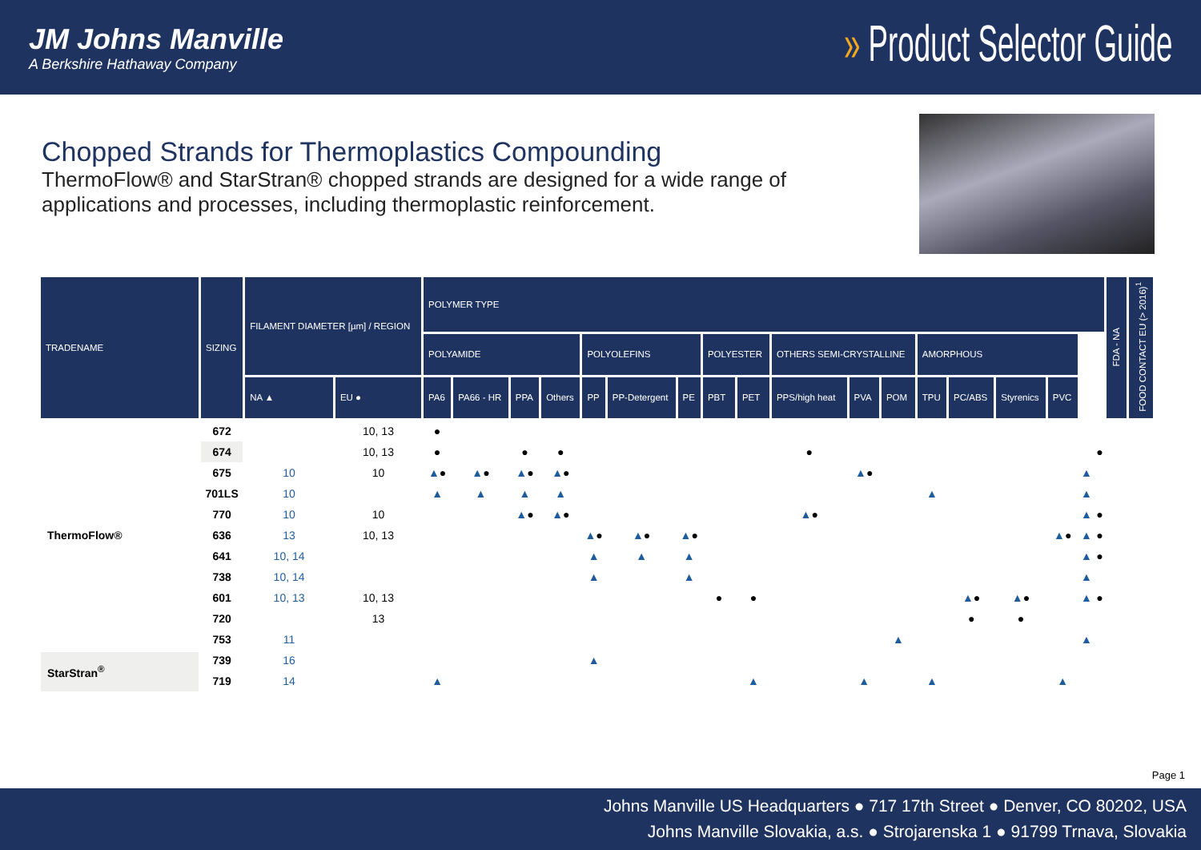JM Johns Manville
A Berkshire Hathaway Company
» Product Selector Guide
Chopped Strands for Thermoplastics Compounding
ThermoFlow® and StarStran® chopped strands are designed for a wide range of applications and processes, including thermoplastic reinforcement.
| TRADENAME | SIZING | FILAMENT DIAMETER [µm] / REGION | | POLYMER TYPE | | | | | | | | | | | | | | | | | | FDA - NA | FOOD CONTACT EU (> 2016)<sup>1</sup> |
| --- | --- | --- | --- | --- | --- | --- | --- | --- | --- | --- | --- | --- | --- | --- | --- | --- | --- | --- | --- | --- | --- | --- | --- |
| | | | | POLYAMIDE | | | | POLYOLEFINS | | | POLYESTER | | OTHERS SEMI-CRYSTALLINE | | | AMORPHOUS | | | | | | | |
| | | NA ▲ | EU ● | PA6 | PA66 - HR | PPA | Others | PP | PP-Detergent | PE | PBT | PET | PPS/high heat | PVA | POM | TPU | PC/ABS | Styrenics | PVC | | | | |
| ThermoFlow® | 672 | | 10, 13 | ● | | | | | | | | | | | | | | | | | | | |
| | 674 | | 10, 13 | ● | | ● | ● | | | | | | ● | | | | | | | | ● | | |
| | 675 | 10 | 10 | ▲ ● | ▲ ● | ▲ ● | ▲ ● | | | | | | | ▲ ● | | | | | | ▲ | | | |
| | 701LS | 10 | | ▲ | ▲ | ▲ | ▲ | | | | | | | | | ▲ | | | | ▲ | | | |
| | 770 | 10 | 10 | | | ▲ ● | ▲ ● | | | | | | ▲ ● | | | | | | | ▲ | ● | | |
| | 636 | 13 | 10, 13 | | | | | ▲ ● | ▲ ● | ▲ ● | | | | | | | | | ▲ ● | ▲ | ● | | |
| | 641 | 10, 14 | | | | | | ▲ | ▲ | ▲ | | | | | | | | | | ▲ | ● | | |
| | 738 | 10, 14 | | | | | | ▲ | | ▲ | | | | | | | | | | ▲ | | | |
| | 601 | 10, 13 | 10, 13 | | | | | | | | ● | ● | | | | | ▲ ● | ▲ ● | | ▲ | ● | | |
| | 720 | | 13 | | | | | | | | | | | | | | ● | ● | | | | | |
| | 753 | 11 | | | | | | | | | | | | | ▲ | | | | | ▲ | | | |
| StarStran<sup>®</sup> | 739 | 16 | | | | | | ▲ | | | | | | | | | | | | | | | |
| | 719 | 14 | | ▲ | | | | | | | | ▲ | | ▲ | | ▲ | | | ▲ | | | | |
Page 1
Johns Manville US Headquarters ● 717 17th Street ● Denver, CO 80202, USA
Johns Manville Slovakia, a.s. ● Strojarenska 1 ● 91799 Trnava, Slovakia